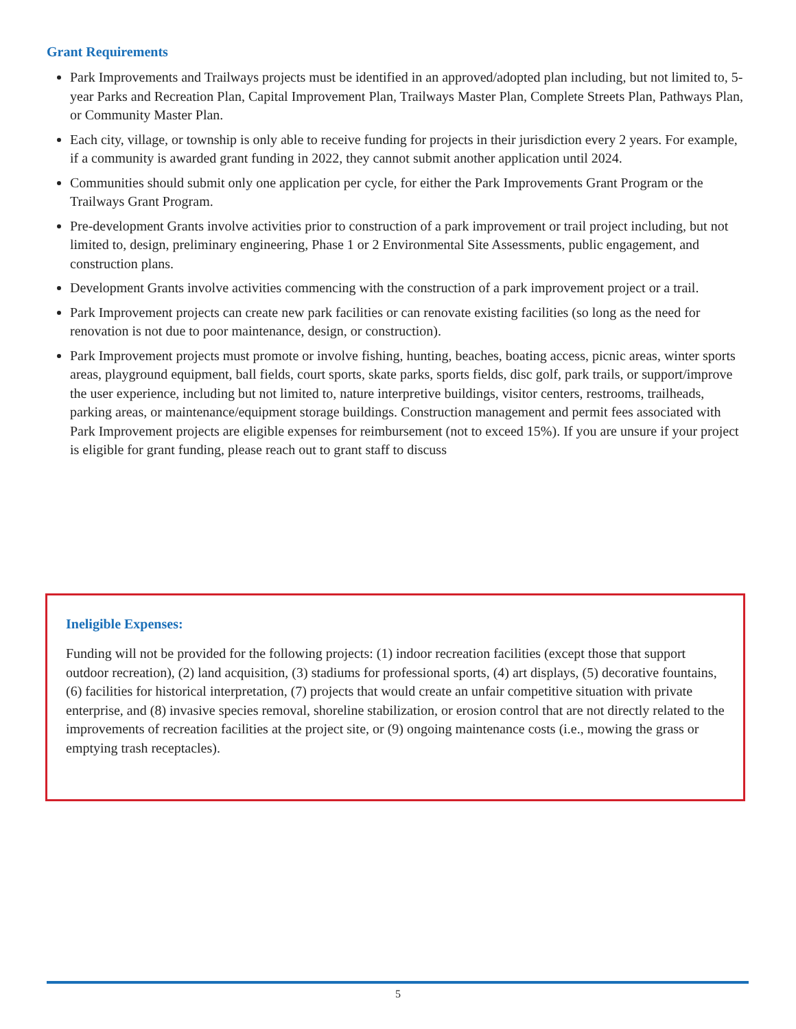Grant Requirements
Park Improvements and Trailways projects must be identified in an approved/adopted plan including, but not limited to, 5-year Parks and Recreation Plan, Capital Improvement Plan, Trailways Master Plan, Complete Streets Plan, Pathways Plan, or Community Master Plan.
Each city, village, or township is only able to receive funding for projects in their jurisdiction every 2 years. For example, if a community is awarded grant funding in 2022, they cannot submit another application until 2024.
Communities should submit only one application per cycle, for either the Park Improvements Grant Program or the Trailways Grant Program.
Pre-development Grants involve activities prior to construction of a park improvement or trail project including, but not limited to, design, preliminary engineering, Phase 1 or 2 Environmental Site Assessments, public engagement, and construction plans.
Development Grants involve activities commencing with the construction of a park improvement project or a trail.
Park Improvement projects can create new park facilities or can renovate existing facilities (so long as the need for renovation is not due to poor maintenance, design, or construction).
Park Improvement projects must promote or involve fishing, hunting, beaches, boating access, picnic areas, winter sports areas, playground equipment, ball fields, court sports, skate parks, sports fields, disc golf, park trails, or support/improve the user experience, including but not limited to, nature interpretive buildings, visitor centers, restrooms, trailheads, parking areas, or maintenance/equipment storage buildings. Construction management and permit fees associated with Park Improvement projects are eligible expenses for reimbursement (not to exceed 15%). If you are unsure if your project is eligible for grant funding, please reach out to grant staff to discuss
Ineligible Expenses:
Funding will not be provided for the following projects: (1) indoor recreation facilities (except those that support outdoor recreation), (2) land acquisition, (3) stadiums for professional sports, (4) art displays, (5) decorative fountains, (6) facilities for historical interpretation, (7) projects that would create an unfair competitive situation with private enterprise, and (8) invasive species removal, shoreline stabilization, or erosion control that are not directly related to the improvements of recreation facilities at the project site, or (9) ongoing maintenance costs (i.e., mowing the grass or emptying trash receptacles).
5